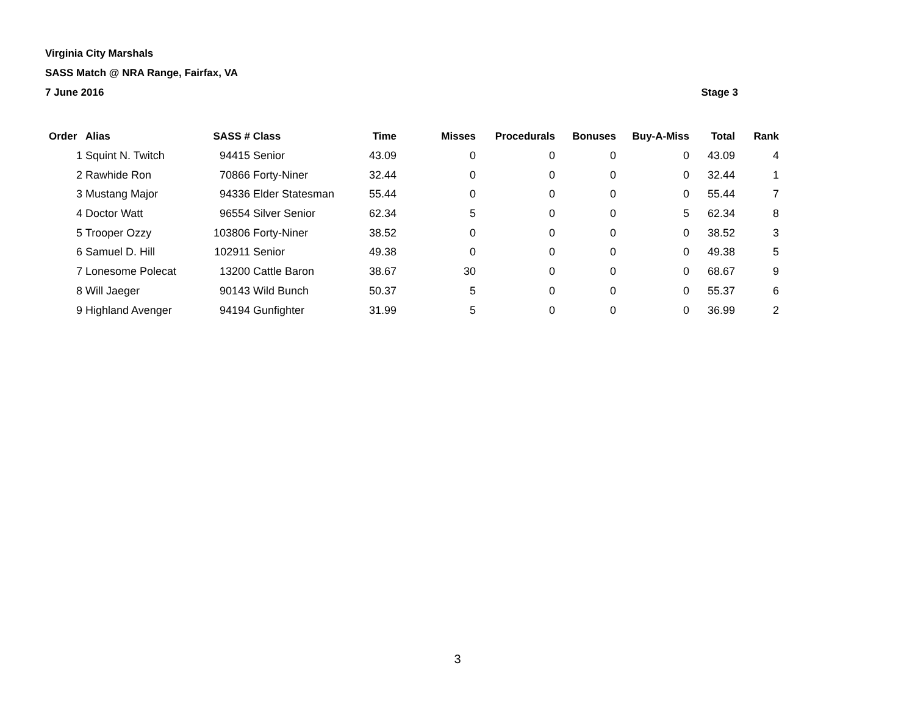Virginia City Marshals
SASS Match @ NRA Range, Fairfax, VA
7 June 2016 Stage 3
| Order | Alias | SASS # | Class | Time | Misses | Procedurals | Bonuses | Buy-A-Miss | Total | Rank |
| --- | --- | --- | --- | --- | --- | --- | --- | --- | --- | --- |
| 1 | Squint N. Twitch | 94415 | Senior | 43.09 | 0 | 0 | 0 | 0 | 43.09 | 4 |
| 2 | Rawhide Ron | 70866 | Forty-Niner | 32.44 | 0 | 0 | 0 | 0 | 32.44 | 1 |
| 3 | Mustang Major | 94336 | Elder Statesman | 55.44 | 0 | 0 | 0 | 0 | 55.44 | 7 |
| 4 | Doctor Watt | 96554 | Silver Senior | 62.34 | 5 | 0 | 0 | 5 | 62.34 | 8 |
| 5 | Trooper Ozzy | 103806 | Forty-Niner | 38.52 | 0 | 0 | 0 | 0 | 38.52 | 3 |
| 6 | Samuel D. Hill | 102911 | Senior | 49.38 | 0 | 0 | 0 | 0 | 49.38 | 5 |
| 7 | Lonesome Polecat | 13200 | Cattle Baron | 38.67 | 30 | 0 | 0 | 0 | 68.67 | 9 |
| 8 | Will Jaeger | 90143 | Wild Bunch | 50.37 | 5 | 0 | 0 | 0 | 55.37 | 6 |
| 9 | Highland Avenger | 94194 | Gunfighter | 31.99 | 5 | 0 | 0 | 0 | 36.99 | 2 |
3